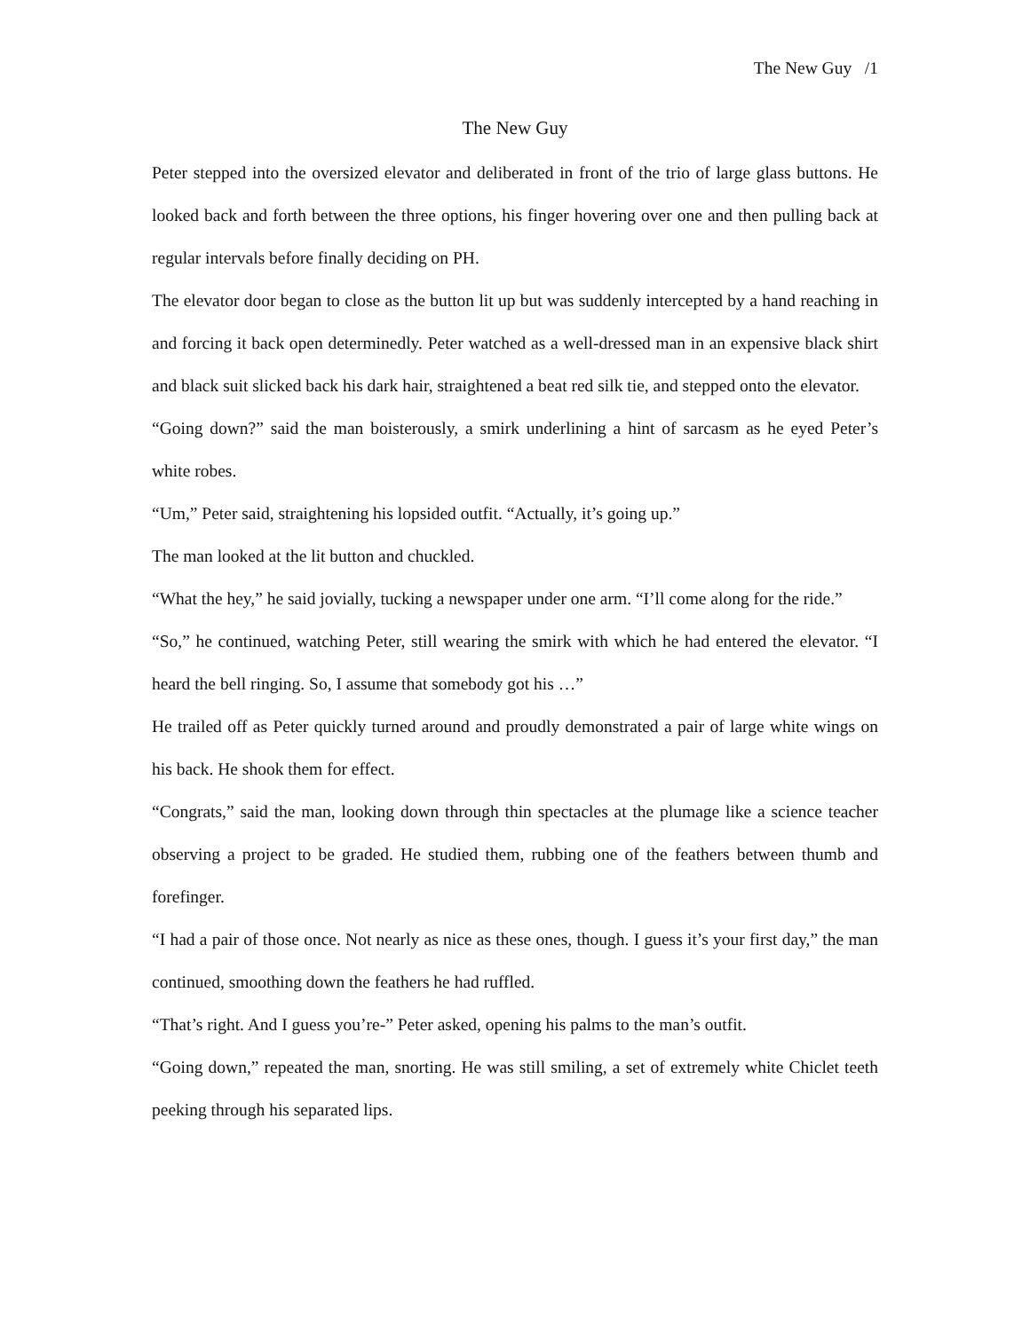The New Guy /1
The New Guy
Peter stepped into the oversized elevator and deliberated in front of the trio of large glass buttons. He looked back and forth between the three options, his finger hovering over one and then pulling back at regular intervals before finally deciding on PH.
The elevator door began to close as the button lit up but was suddenly intercepted by a hand reaching in and forcing it back open determinedly. Peter watched as a well-dressed man in an expensive black shirt and black suit slicked back his dark hair, straightened a beat red silk tie, and stepped onto the elevator.
“Going down?” said the man boisterously, a smirk underlining a hint of sarcasm as he eyed Peter’s white robes.
“Um,” Peter said, straightening his lopsided outfit. “Actually, it’s going up.”
The man looked at the lit button and chuckled.
“What the hey,” he said jovially, tucking a newspaper under one arm. “I’ll come along for the ride.”
“So,” he continued, watching Peter, still wearing the smirk with which he had entered the elevator. “I heard the bell ringing. So, I assume that somebody got his …”
He trailed off as Peter quickly turned around and proudly demonstrated a pair of large white wings on his back. He shook them for effect.
“Congrats,” said the man, looking down through thin spectacles at the plumage like a science teacher observing a project to be graded. He studied them, rubbing one of the feathers between thumb and forefinger.
“I had a pair of those once. Not nearly as nice as these ones, though. I guess it’s your first day,” the man continued, smoothing down the feathers he had ruffled.
“That’s right. And I guess you’re-” Peter asked, opening his palms to the man’s outfit.
“Going down,” repeated the man, snorting. He was still smiling, a set of extremely white Chiclet teeth peeking through his separated lips.